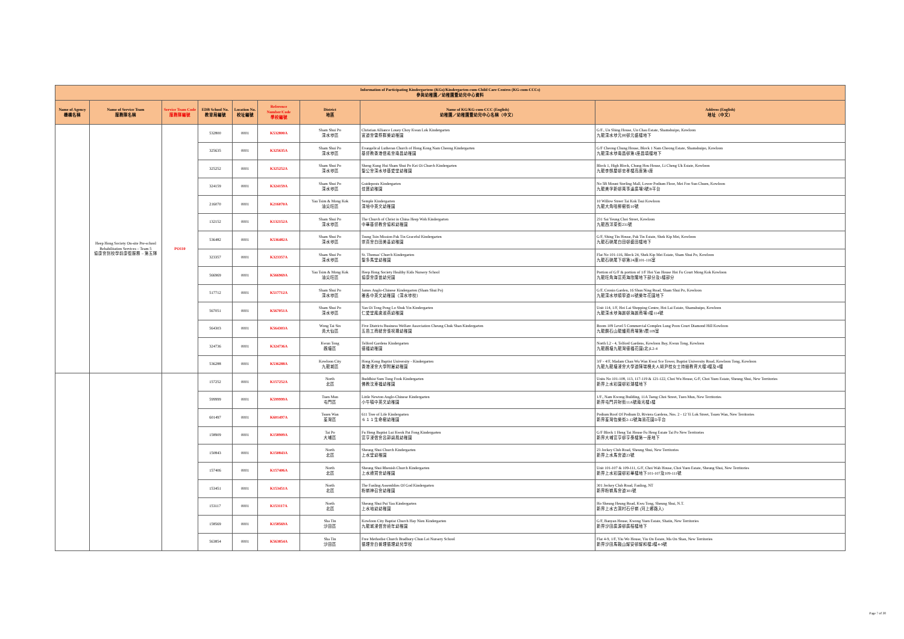| Information of Participating Kindergartens (KGs)/Kindergarten-cum-Child Care Centres (KG-cum-CCCs) 參與幼稚園／幼稚園暨幼兒中心資料 | | | | | | | | |
| --- | --- | --- | --- | --- | --- | --- | --- | --- |
| Name of Agency 機構名稱 | Name of Service Team 服務隊名稱 | Service Team Code 服務隊編號 | EDB School No. 教育局編號 | Location No. 校址編號 | Reference Number/Code 學校編號 | District 地區 | Name of KG/KG-cum-CCC (English) 幼稚園／幼稚園暨幼兒中心名稱（中文） | Address (English) 地址（中文） |
| | Heep Hong Society On-site Pre-school Rehabilitation Services – Team 5 協康會到校學前康復服務 – 第五隊 | PO110 | 532800 | 0001 | K532800A | Sham Shui Po 深水埗區 | Christian Alliance Louey Choy Kwan Lok Kindergarten 宣道會雷蔡群樂幼稚園 | G/F., Un Shing House, Un Chau Estate, Shamshuipo, Kowloon 九龍深水埗元州邨元盛樓地下 |
| | | | 325635 | 0001 | K325635A | Sham Shui Po 深水埗區 | Evangelical Lutheran Church of Hong Kong Nam Cheong Kindergarten 基督教香港信義會南昌幼稚園 | G/F Cheong Chung House, Block 1 Nam Cheong Estate, Shamshuipo, Kowloon 九龍深水埗南昌邨第1座昌頌樓地下 |
| | | | 325252 | 0001 | K325252A | Sham Shui Po 深水埗區 | Sheng Kung Hui Sham Shui Po Kei Oi Church Kindergarten 聖公會深水埗基愛堂幼稚園 | Block 1, High Block, Chung Hou House, Li Cheng Uk Estate, Kowloon 九龍李鄭屋邨忠孝樓高座第1座 |
| | | | 324159 | 0001 | K324159A | Sham Shui Po 深水埗區 | Guideposts Kindergarten 佳寶幼稚園 | No 5B Mount Sterling Mall, Lower Podium Floor, Mei Foo Sun Chuen, Kowloon 九龍美孚新邨萬事達廣場5號B平台 |
| | | | 216070 | 0001 | K216070A | Yau Tsim & Mong Kok 油尖旺區 | Semple Kindergarten 深培中英文幼稚園 | 10 Willow Street Tai Kok Tsui Kowloon 九龍大角咀柳樹街10號 |
| | | | 132152 | 0001 | K132152A | Sham Shui Po 深水埗區 | The Church of Christ in China Heep Woh Kindergarten 中華基督教會協和幼稚園 | 231 Sai Yeung Choi Street, Kowloon 九龍西洋菜街231號 |
| | | | 536482 | 0001 | K536482A | Sham Shui Po 深水埗區 | Tsung Tsin Mission Pak Tin Graceful Kindergarten 崇真會白田美善幼稚園 | G/F, Shing Tin House, Pak Tin Estate, Shek Kip Mei, Kowloon 九龍石硤尾白田邨盛田樓地下 |
| | | | 323357 | 0001 | K323357A | Sham Shui Po 深水埗區 | St. Thomas' Church Kindergarten 聖多馬堂幼稚園 | Flat No 101-116, Block 24, Shek Kip Mei Estate, Sham Shui Po, Kowloon 九龍石硤尾下邨第24座101-116室 |
| | | | 566969 | 0001 | K566969A | Yau Tsim & Mong Kok 油尖旺區 | Heep Hong Society Healthy Kids Nursery School 協康會康苗幼兒園 | Portion of G/F & portion of 1/F Hoi Yan House Hoi Fu Court Mong Kok Kowloon 九龍旺角海富苑海欣閣地下部分及1樓部分 |
| | | | 517712 | 0001 | K517712A | Sham Shui Po 深水埗區 | James Anglo-Chinese Kindergarten (Sham Shui Po) 雅各中英文幼稚園（深水埗校） | G/F, Cronin Garden, 16 Shun Ning Road, Sham Shui Po, Kowloon 九龍深水埗順寧道16號樂年花園地下 |
| | | | 567051 | 0001 | K567051A | Sham Shui Po 深水埗區 | Yan Oi Tong Pong Lo Shuk Yin Kindergarten 仁愛堂龐盧淑燕幼稚園 | Unit 114, 1/F, Hoi Lai Shopping Centre, Hoi Lai Estate, Shamshuipo, Kowloon 九龍深水埗海麗邨海麗商場1樓114號 |
| | | | 564303 | 0001 | K564303A | Wong Tai Sin 黃大仙區 | Five Districts Business Welfare Association Cheung Chuk Shan Kindergarten 五邑工商總會張祝珊幼稚園 | Room 109 Level 5 Commercial Complex Lung Poon Court Diamond Hill Kowloon 九龍鑽石山龍蟠苑商場第5層109室 |
| | | | 324736 | 0001 | K324736A | Kwun Tong 觀塘區 | Telford Gardens Kindergarten 德福幼稚園 | North L2 - 4, Telford Gardens, Kowloon Bay, Kwun Tong, Kowloon 九龍觀塘九龍灣德福花園(北)L2-4 |
| | | | 536288 | 0001 | K536288A | Kowloon City 九龍城區 | Hong Kong Baptist University - Kindergarten 香港浸會大學附屬幼稚園 | 3/F - 4/F, Madam Chan Wu Wan Kwai Sce Tower, Baptist University Road, Kowloon Tong, Kowloon 九龍九龍塘浸會大學道陳瑞槐夫人胡尹桂女士持續教育大樓3樓及4樓 |
| | | | 157252 | 0001 | K157252A | North 北區 | Buddhist Sum Tung Fook Kindergarten 佛教沈東福幼稚園 | Units No 101-108, 113, 117-119 & 121-122, Choi Wu House, G/F, Choi Yuen Estate, Sheung Shui, New Territories 新界上水彩園邨彩湖樓地下 |
| | | | 599999 | 0001 | K599999A | Tuen Mun 屯門區 | Little Newton Anglo-Chinese Kindergarten 小牛頓中英文幼稚園 | 1/F., Nam Kwong Building, 11A Tseng Choi Street, Tuen Mun, New Territories 新界屯門井財街11A號南光樓1樓 |
| | | | 601497 | 0001 | K601497A | Tsuen Wan 荃灣區 | 611 Tree of Life Kindergarten ６１１生命樹幼稚園 | Podium Roof Of Podium D, Riviera Gardens, Nos. 2 - 12 Yi Lok Street, Tsuen Wan, New Territories 新界荃灣怡樂街2-12號海濱花園D平台 |
| | | | 158909 | 0001 | K158909A | Tai Po 大埔區 | Fu Heng Baptist Lui Kwok Pat Fong Kindergarten 富亨浸信會呂郭碧鳳幼稚園 | G/F Block 1 Heng Tai House Fu Heng Estate Tai Po New Territories 新界大埔富亨邨亨泰樓第一座地下 |
| | | | 150843 | 0001 | K150843A | North 北區 | Sheung Shui Church Kindergarten 上水堂幼稚園 | 23 Jockey Club Road, Sheung Shui, New Territories 新界上水馬會道23號 |
| | | | 157406 | 0001 | K157406A | North 北區 | Sheung Shui Rhenish Church Kindergarten 上水禮賢會幼稚園 | Unit 101-107 & 109-111, G/F, Choi Wah House, Choi Yuen Estate, Sheung Shui, New Territories 新界上水彩園邨彩華樓地下101-107及109-111號 |
| | | | 153451 | 0001 | K153451A | North 北區 | The Fanling Assemblies Of God Kindergarten 粉嶺神召會幼稚園 | 301 Jockey Club Road, Fanling, NT 新界粉嶺馬會道301號 |
| | | | 153117 | 0001 | K153117A | North 北區 | Sheung Shui Pui Yau Kindergarten 上水培幼幼稚園 | Ho Sheung Heung Road, Kwu Tong, Sheung Shui, N.T. 新界上水古洞村石仔嶺 (河上鄉路入) |
| | | | 158569 | 0001 | K158569A | Sha Tin 沙田區 | Kowloon City Baptist Church Hay Nien Kindergarten 九龍城浸信會禧年幼稚園 | G/F, Banyan House, Kwong Yuen Estate, Shatin, New Territories 新界沙田廣源邨廣榕樓地下 |
| | | | 563854 | 0001 | K563854A | Sha Tin 沙田區 | Free Methodist Church Bradbury Chun Lei Nursery School 循理會白普理循理幼兒學校 | Flat 4-9, 1/F, Yiu Wo House, Yiu On Estate, Ma On Shan, New Territories 新界沙田馬鞍山耀安邨耀和樓2樓4-9號 |
Page 7 of 30